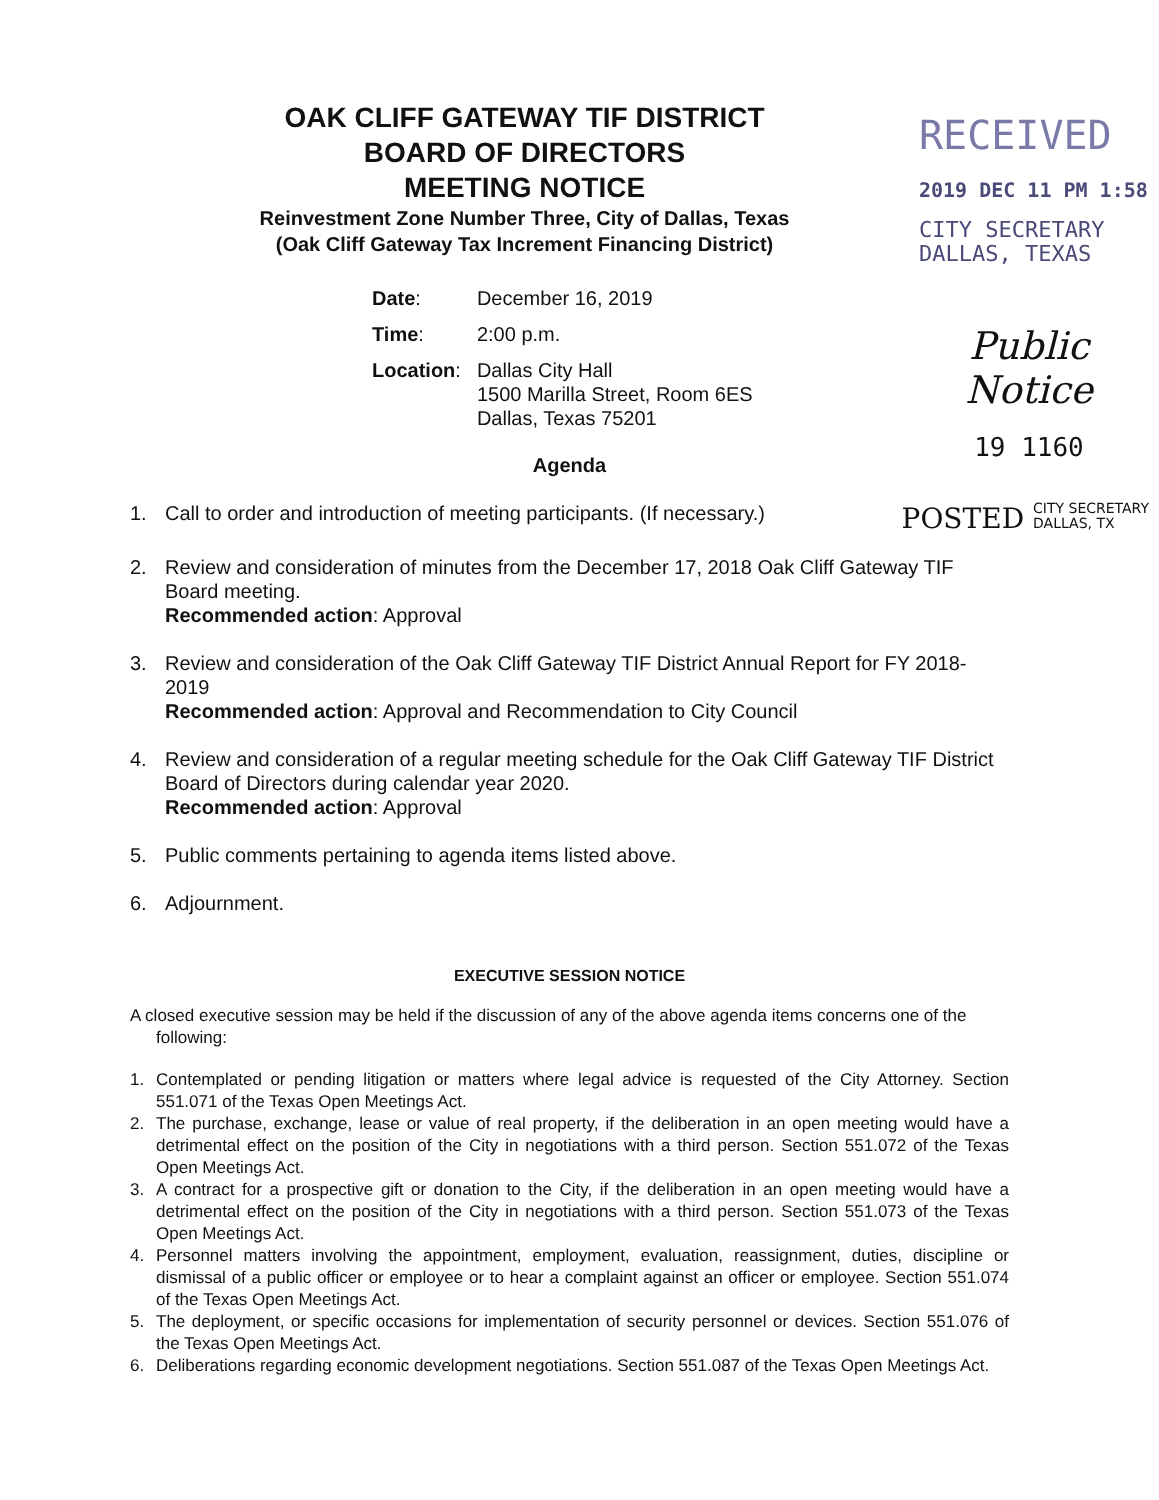OAK CLIFF GATEWAY TIF DISTRICT
BOARD OF DIRECTORS
MEETING NOTICE
Reinvestment Zone Number Three, City of Dallas, Texas
(Oak Cliff Gateway Tax Increment Financing District)
RECEIVED
2019 DEC 11 PM 1:58
CITY SECRETARY
DALLAS, TEXAS
| Date : | December 16, 2019 |
| Time : | 2:00 p.m. |
| Location : | Dallas City Hall 1500 Marilla Street, Room 6ES Dallas, Texas 75201 |
Public Notice
19 1160
Agenda
1. Call to order and introduction of meeting participants. (If necessary.) POSTED CITY SECRETARY
DALLAS, TX
2. Review and consideration of minutes from the December 17, 2018 Oak Cliff Gateway TIF Board meeting.
Recommended action: Approval
3. Review and consideration of the Oak Cliff Gateway TIF District Annual Report for FY 2018-2019
Recommended action: Approval and Recommendation to City Council
4. Review and consideration of a regular meeting schedule for the Oak Cliff Gateway TIF District Board of Directors during calendar year 2020.
Recommended action: Approval
5. Public comments pertaining to agenda items listed above.
6. Adjournment.
EXECUTIVE SESSION NOTICE
A closed executive session may be held if the discussion of any of the above agenda items concerns one of the following:
1. Contemplated or pending litigation or matters where legal advice is requested of the City Attorney. Section 551.071 of the Texas Open Meetings Act.
2. The purchase, exchange, lease or value of real property, if the deliberation in an open meeting would have a detrimental effect on the position of the City in negotiations with a third person. Section 551.072 of the Texas Open Meetings Act.
3. A contract for a prospective gift or donation to the City, if the deliberation in an open meeting would have a detrimental effect on the position of the City in negotiations with a third person. Section 551.073 of the Texas Open Meetings Act.
4. Personnel matters involving the appointment, employment, evaluation, reassignment, duties, discipline or dismissal of a public officer or employee or to hear a complaint against an officer or employee. Section 551.074 of the Texas Open Meetings Act.
5. The deployment, or specific occasions for implementation of security personnel or devices. Section 551.076 of the Texas Open Meetings Act.
6. Deliberations regarding economic development negotiations. Section 551.087 of the Texas Open Meetings Act.